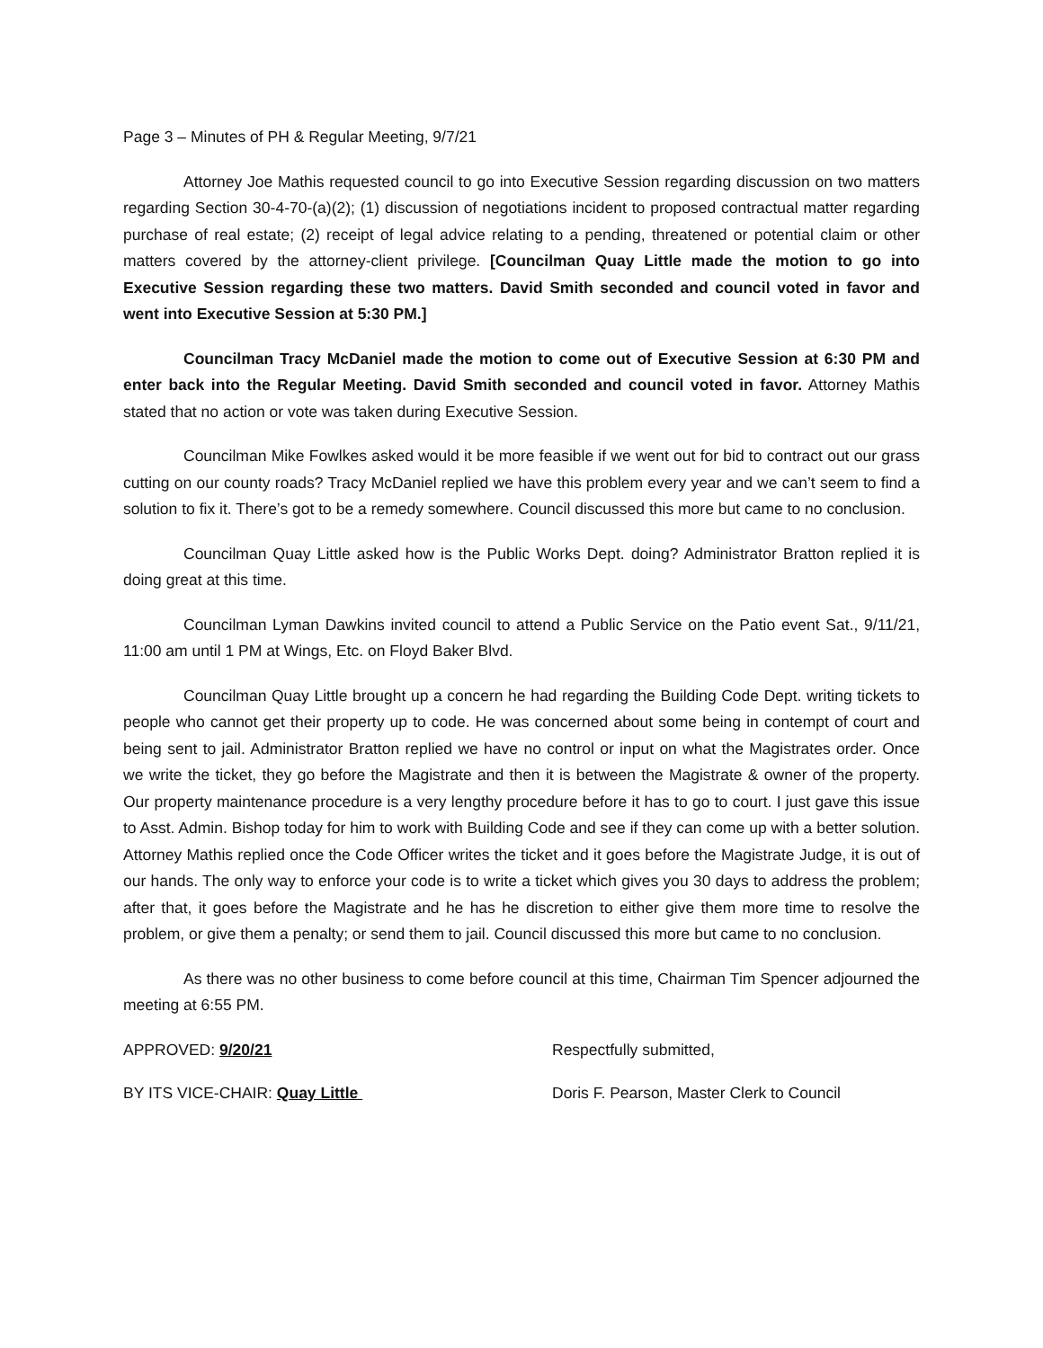Page 3 – Minutes of PH & Regular Meeting, 9/7/21
Attorney Joe Mathis requested council to go into Executive Session regarding discussion on two matters regarding Section 30-4-70-(a)(2); (1) discussion of negotiations incident to proposed contractual matter regarding purchase of real estate; (2) receipt of legal advice relating to a pending, threatened or potential claim or other matters covered by the attorney-client privilege. [Councilman Quay Little made the motion to go into Executive Session regarding these two matters. David Smith seconded and council voted in favor and went into Executive Session at 5:30 PM.]
Councilman Tracy McDaniel made the motion to come out of Executive Session at 6:30 PM and enter back into the Regular Meeting. David Smith seconded and council voted in favor. Attorney Mathis stated that no action or vote was taken during Executive Session.
Councilman Mike Fowlkes asked would it be more feasible if we went out for bid to contract out our grass cutting on our county roads? Tracy McDaniel replied we have this problem every year and we can’t seem to find a solution to fix it. There’s got to be a remedy somewhere. Council discussed this more but came to no conclusion.
Councilman Quay Little asked how is the Public Works Dept. doing? Administrator Bratton replied it is doing great at this time.
Councilman Lyman Dawkins invited council to attend a Public Service on the Patio event Sat., 9/11/21, 11:00 am until 1 PM at Wings, Etc. on Floyd Baker Blvd.
Councilman Quay Little brought up a concern he had regarding the Building Code Dept. writing tickets to people who cannot get their property up to code. He was concerned about some being in contempt of court and being sent to jail. Administrator Bratton replied we have no control or input on what the Magistrates order. Once we write the ticket, they go before the Magistrate and then it is between the Magistrate & owner of the property. Our property maintenance procedure is a very lengthy procedure before it has to go to court. I just gave this issue to Asst. Admin. Bishop today for him to work with Building Code and see if they can come up with a better solution. Attorney Mathis replied once the Code Officer writes the ticket and it goes before the Magistrate Judge, it is out of our hands. The only way to enforce your code is to write a ticket which gives you 30 days to address the problem; after that, it goes before the Magistrate and he has he discretion to either give them more time to resolve the problem, or give them a penalty; or send them to jail. Council discussed this more but came to no conclusion.
As there was no other business to come before council at this time, Chairman Tim Spencer adjourned the meeting at 6:55 PM.
APPROVED: 9/20/21 Respectfully submitted,
BY ITS VICE-CHAIR: Quay Little Doris F. Pearson, Master Clerk to Council